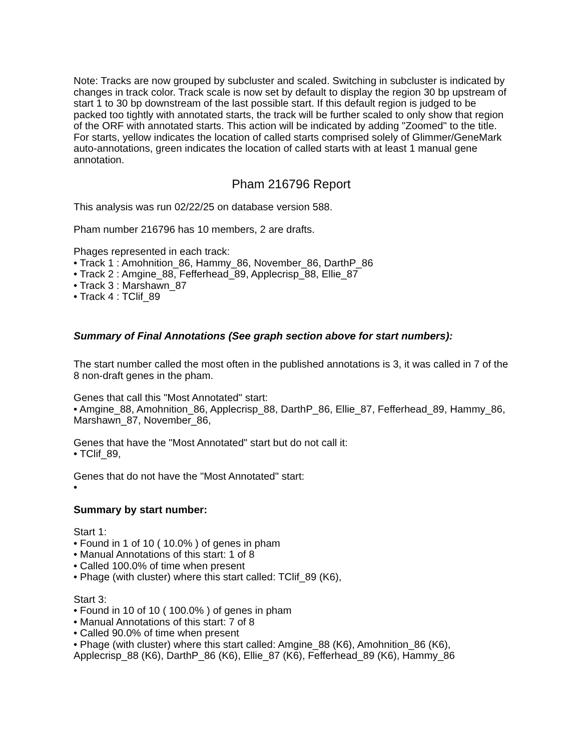Note: Tracks are now grouped by subcluster and scaled. Switching in subcluster is indicated by changes in track color. Track scale is now set by default to display the region 30 bp upstream of start 1 to 30 bp downstream of the last possible start. If this default region is judged to be packed too tightly with annotated starts, the track will be further scaled to only show that region of the ORF with annotated starts. This action will be indicated by adding "Zoomed" to the title. For starts, yellow indicates the location of called starts comprised solely of Glimmer/GeneMark auto-annotations, green indicates the location of called starts with at least 1 manual gene annotation.
Pham 216796 Report
This analysis was run 02/22/25 on database version 588.
Pham number 216796 has 10 members, 2 are drafts.
Phages represented in each track:
• Track 1 : Amohnition_86, Hammy_86, November_86, DarthP_86
• Track 2 : Amgine_88, Fefferhead_89, Applecrisp_88, Ellie_87
• Track 3 : Marshawn_87
• Track 4 : TClif_89
Summary of Final Annotations (See graph section above for start numbers):
The start number called the most often in the published annotations is 3, it was called in 7 of the 8 non-draft genes in the pham.
Genes that call this "Most Annotated" start:
• Amgine_88, Amohnition_86, Applecrisp_88, DarthP_86, Ellie_87, Fefferhead_89, Hammy_86, Marshawn_87, November_86,
Genes that have the "Most Annotated" start but do not call it:
• TClif_89,
Genes that do not have the "Most Annotated" start:
•
Summary by start number:
Start 1:
• Found in 1 of 10 ( 10.0% ) of genes in pham
• Manual Annotations of this start: 1 of 8
• Called 100.0% of time when present
• Phage (with cluster) where this start called: TClif_89 (K6),
Start 3:
• Found in 10 of 10 ( 100.0% ) of genes in pham
• Manual Annotations of this start: 7 of 8
• Called 90.0% of time when present
• Phage (with cluster) where this start called: Amgine_88 (K6), Amohnition_86 (K6), Applecrisp_88 (K6), DarthP_86 (K6), Ellie_87 (K6), Fefferhead_89 (K6), Hammy_86